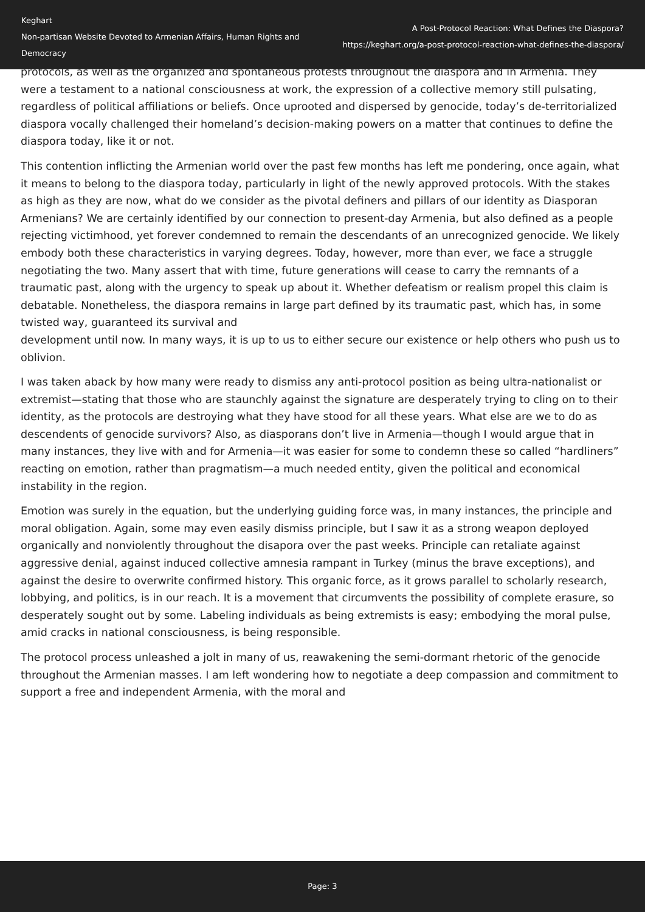Keghart
Non-partisan Website Devoted to Armenian Affairs, Human Rights and Democracy
A Post-Protocol Reaction: What Defines the Diaspora?
https://keghart.org/a-post-protocol-reaction-what-defines-the-diaspora/
protocols, as well as the organized and spontaneous protests throughout the diaspora and in Armenia. They were a testament to a national consciousness at work, the expression of a collective memory still pulsating, regardless of political affiliations or beliefs. Once uprooted and dispersed by genocide, today’s de-territorialized diaspora vocally challenged their homeland’s decision-making powers on a matter that continues to define the diaspora today, like it or not.
This contention inflicting the Armenian world over the past few months has left me pondering, once again, what it means to belong to the diaspora today, particularly in light of the newly approved protocols. With the stakes as high as they are now, what do we consider as the pivotal definers and pillars of our identity as Diasporan Armenians? We are certainly identified by our connection to present-day Armenia, but also defined as a people rejecting victimhood, yet forever condemned to remain the descendants of an unrecognized genocide. We likely embody both these characteristics in varying degrees. Today, however, more than ever, we face a struggle negotiating the two. Many assert that with time, future generations will cease to carry the remnants of a traumatic past, along with the urgency to speak up about it. Whether defeatism or realism propel this claim is debatable. Nonetheless, the diaspora remains in large part defined by its traumatic past, which has, in some twisted way, guaranteed its survival and
development until now. In many ways, it is up to us to either secure our existence or help others who push us to oblivion.
I was taken aback by how many were ready to dismiss any anti-protocol position as being ultra-nationalist or extremist—stating that those who are staunchly against the signature are desperately trying to cling on to their identity, as the protocols are destroying what they have stood for all these years. What else are we to do as descendents of genocide survivors? Also, as diasporans don’t live in Armenia—though I would argue that in many instances, they live with and for Armenia—it was easier for some to condemn these so called “hardliners” reacting on emotion, rather than pragmatism—a much needed entity, given the political and economical instability in the region.
Emotion was surely in the equation, but the underlying guiding force was, in many instances, the principle and moral obligation. Again, some may even easily dismiss principle, but I saw it as a strong weapon deployed organically and nonviolently throughout the disapora over the past weeks. Principle can retaliate against aggressive denial, against induced collective amnesia rampant in Turkey (minus the brave exceptions), and against the desire to overwrite confirmed history. This organic force, as it grows parallel to scholarly research, lobbying, and politics, is in our reach. It is a movement that circumvents the possibility of complete erasure, so desperately sought out by some. Labeling individuals as being extremists is easy; embodying the moral pulse, amid cracks in national consciousness, is being responsible.
The protocol process unleashed a jolt in many of us, reawakening the semi-dormant rhetoric of the genocide throughout the Armenian masses. I am left wondering how to negotiate a deep compassion and commitment to support a free and independent Armenia, with the moral and
Page: 3